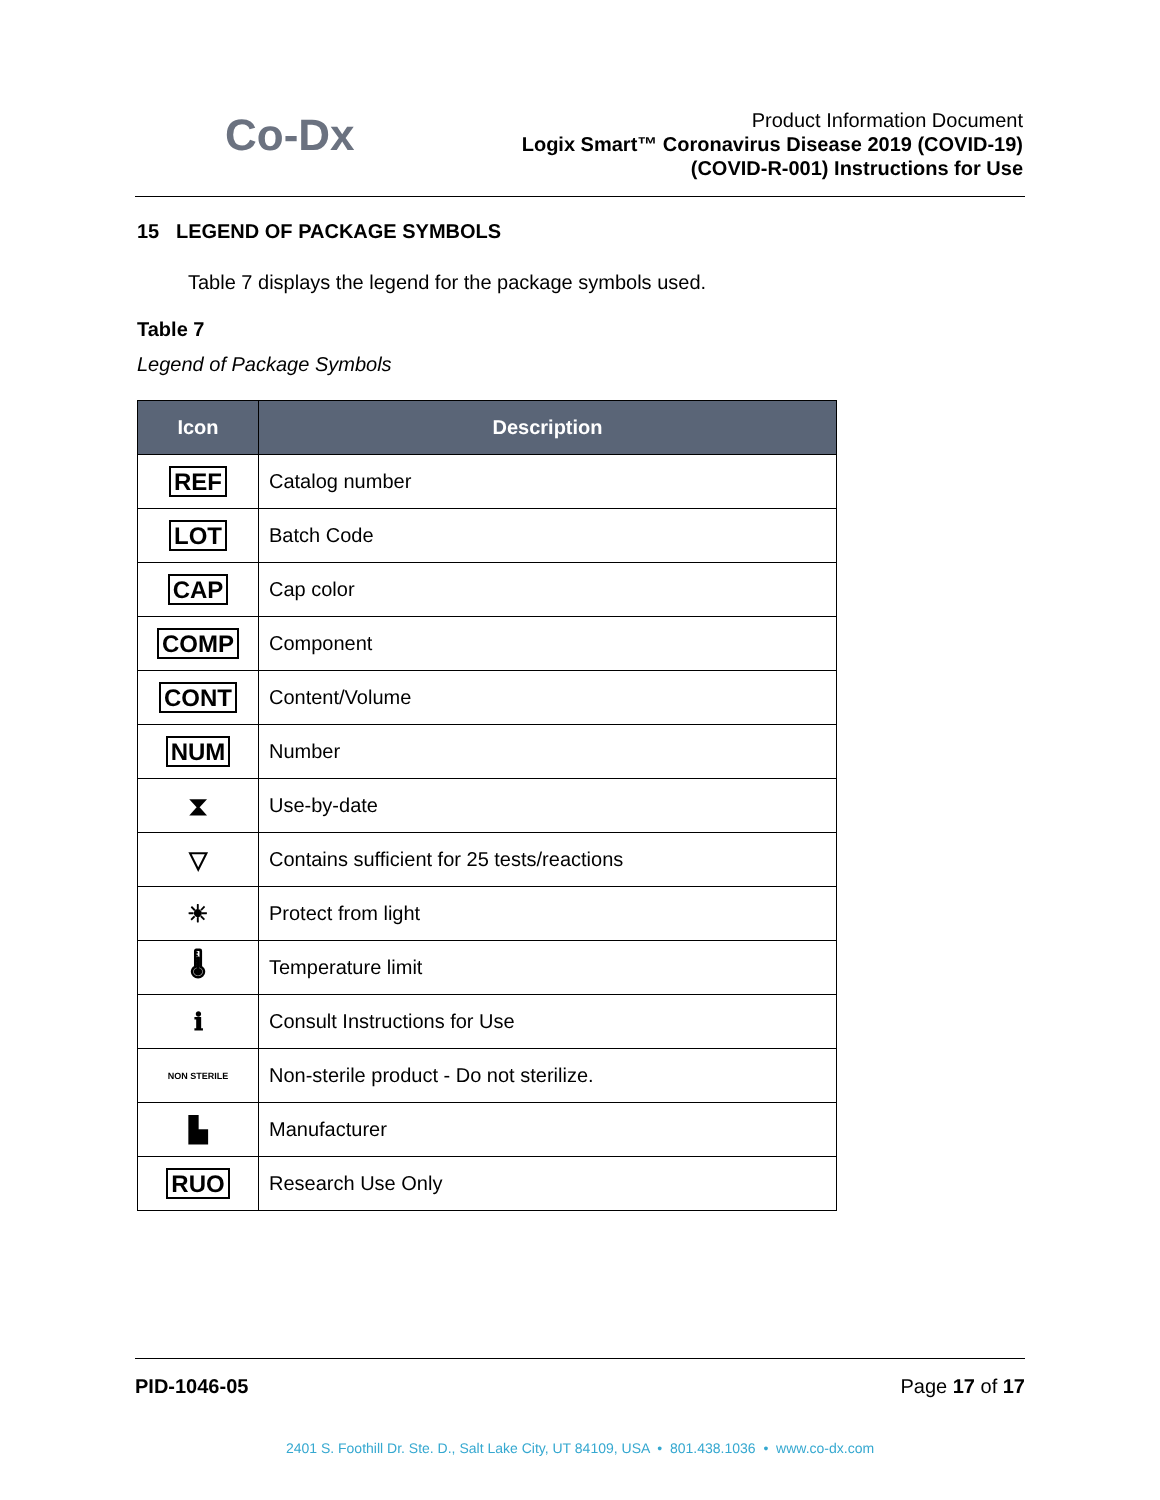Co-Dx
Product Information Document
Logix Smart™ Coronavirus Disease 2019 (COVID-19)
(COVID-R-001) Instructions for Use
15 LEGEND OF PACKAGE SYMBOLS
Table 7 displays the legend for the package symbols used.
Table 7
Legend of Package Symbols
| Icon | Description |
| --- | --- |
| REF | Catalog number |
| LOT | Batch Code |
| CAP | Cap color |
| COMP | Component |
| CONT | Content/Volume |
| NUM | Number |
| ⧗ | Use-by-date |
| ▽ | Contains sufficient for 25 tests/reactions |
| ☀ | Protect from light |
| 🌡 | Temperature limit |
| ℹ | Consult Instructions for Use |
| NON STERILE | Non-sterile product - Do not sterilize. |
| ▙ | Manufacturer |
| RUO | Research Use Only |
PID-1046-05 Page 17 of 17
2401 S. Foothill Dr. Ste. D., Salt Lake City, UT 84109, USA • 801.438.1036 • www.co-dx.com